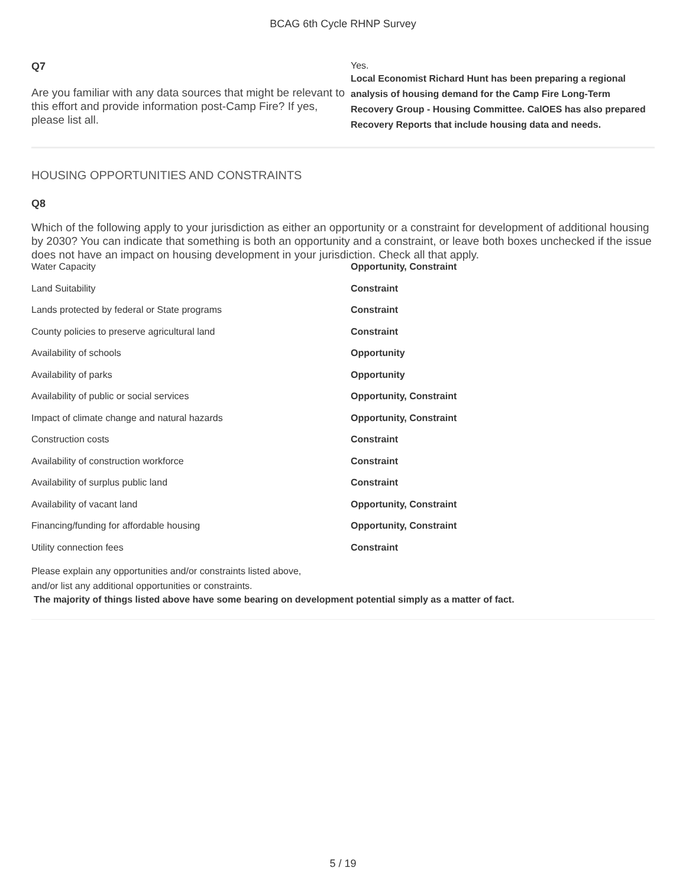BCAG 6th Cycle RHNP Survey
Q7
Are you familiar with any data sources that might be relevant to this effort and provide information post-Camp Fire? If yes, please list all.
Yes.
Local Economist Richard Hunt has been preparing a regional analysis of housing demand for the Camp Fire Long-Term Recovery Group - Housing Committee. CalOES has also prepared Recovery Reports that include housing data and needs.
HOUSING OPPORTUNITIES AND CONSTRAINTS
Q8
Which of the following apply to your jurisdiction as either an opportunity or a constraint for development of additional housing by 2030? You can indicate that something is both an opportunity and a constraint, or leave both boxes unchecked if the issue does not have an impact on housing development in your jurisdiction. Check all that apply.
| Water Capacity | Opportunity, Constraint |
| Land Suitability | Constraint |
| Lands protected by federal or State programs | Constraint |
| County policies to preserve agricultural land | Constraint |
| Availability of schools | Opportunity |
| Availability of parks | Opportunity |
| Availability of public or social services | Opportunity, Constraint |
| Impact of climate change and natural hazards | Opportunity, Constraint |
| Construction costs | Constraint |
| Availability of construction workforce | Constraint |
| Availability of surplus public land | Constraint |
| Availability of vacant land | Opportunity, Constraint |
| Financing/funding for affordable housing | Opportunity, Constraint |
| Utility connection fees | Constraint |
Please explain any opportunities and/or constraints listed above,
and/or list any additional opportunities or constraints.
The majority of things listed above have some bearing on development potential simply as a matter of fact.
5 / 19